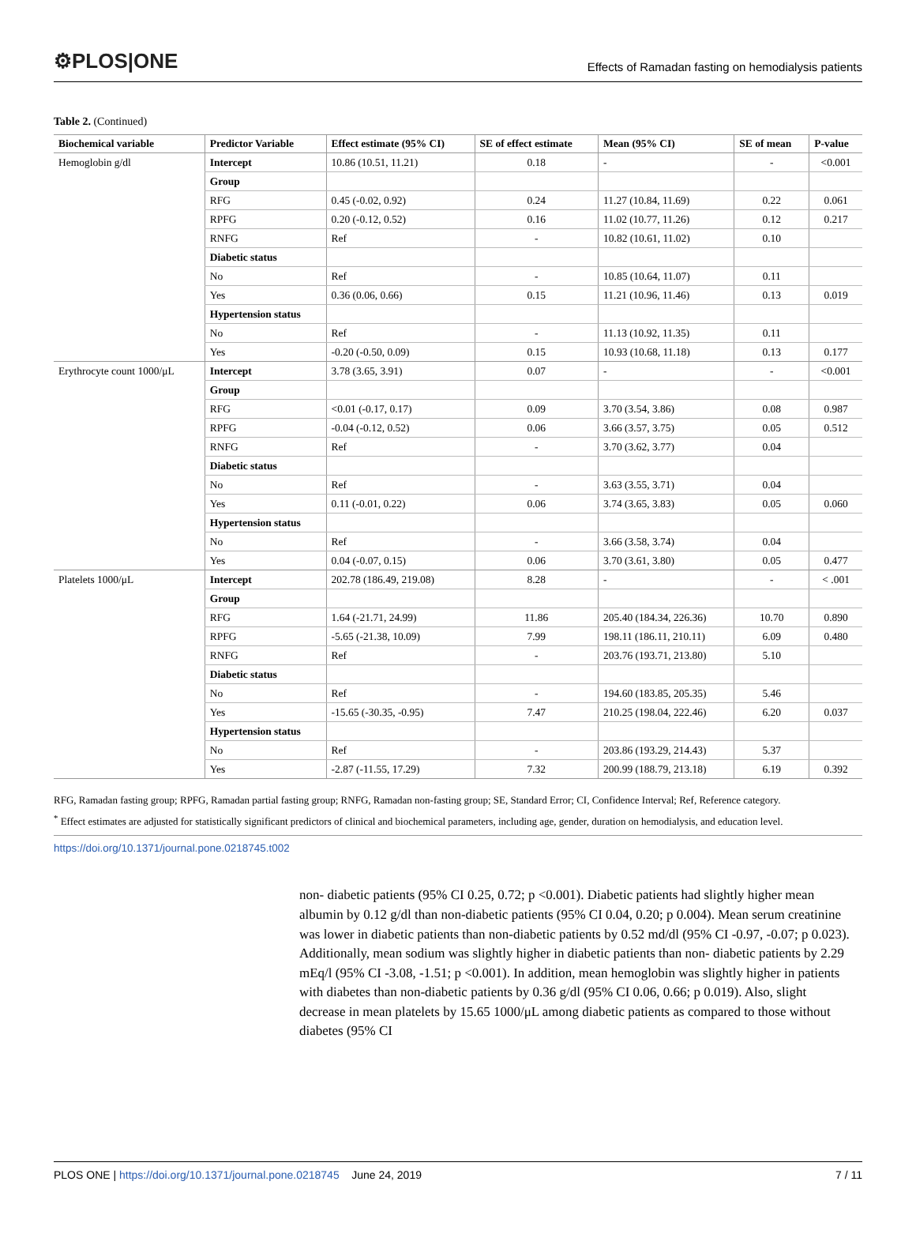⚙PLOS|ONE
Effects of Ramadan fasting on hemodialysis patients
Table 2. (Continued)
| Biochemical variable | Predictor Variable | Effect estimate (95% CI) | SE of effect estimate | Mean (95% CI) | SE of mean | P-value |
| --- | --- | --- | --- | --- | --- | --- |
| Hemoglobin g/dl | Intercept | 10.86 (10.51, 11.21) | 0.18 | - | - | <0.001 |
| | Group | | | | | |
| | RFG | 0.45 (-0.02, 0.92) | 0.24 | 11.27 (10.84, 11.69) | 0.22 | 0.061 |
| | RPFG | 0.20 (-0.12, 0.52) | 0.16 | 11.02 (10.77, 11.26) | 0.12 | 0.217 |
| | RNFG | Ref | - | 10.82 (10.61, 11.02) | 0.10 | |
| | Diabetic status | | | | | |
| | No | Ref | - | 10.85 (10.64, 11.07) | 0.11 | |
| | Yes | 0.36 (0.06, 0.66) | 0.15 | 11.21 (10.96, 11.46) | 0.13 | 0.019 |
| | Hypertension status | | | | | |
| | No | Ref | - | 11.13 (10.92, 11.35) | 0.11 | |
| | Yes | -0.20 (-0.50, 0.09) | 0.15 | 10.93 (10.68, 11.18) | 0.13 | 0.177 |
| Erythrocyte count 1000/μL | Intercept | 3.78 (3.65, 3.91) | 0.07 | - | - | <0.001 |
| | Group | | | | | |
| | RFG | <0.01 (-0.17, 0.17) | 0.09 | 3.70 (3.54, 3.86) | 0.08 | 0.987 |
| | RPFG | -0.04 (-0.12, 0.52) | 0.06 | 3.66 (3.57, 3.75) | 0.05 | 0.512 |
| | RNFG | Ref | - | 3.70 (3.62, 3.77) | 0.04 | |
| | Diabetic status | | | | | |
| | No | Ref | - | 3.63 (3.55, 3.71) | 0.04 | |
| | Yes | 0.11 (-0.01, 0.22) | 0.06 | 3.74 (3.65, 3.83) | 0.05 | 0.060 |
| | Hypertension status | | | | | |
| | No | Ref | - | 3.66 (3.58, 3.74) | 0.04 | |
| | Yes | 0.04 (-0.07, 0.15) | 0.06 | 3.70 (3.61, 3.80) | 0.05 | 0.477 |
| Platelets 1000/μL | Intercept | 202.78 (186.49, 219.08) | 8.28 | - | - | < .001 |
| | Group | | | | | |
| | RFG | 1.64 (-21.71, 24.99) | 11.86 | 205.40 (184.34, 226.36) | 10.70 | 0.890 |
| | RPFG | -5.65 (-21.38, 10.09) | 7.99 | 198.11 (186.11, 210.11) | 6.09 | 0.480 |
| | RNFG | Ref | - | 203.76 (193.71, 213.80) | 5.10 | |
| | Diabetic status | | | | | |
| | No | Ref | - | 194.60 (183.85, 205.35) | 5.46 | |
| | Yes | -15.65 (-30.35, -0.95) | 7.47 | 210.25 (198.04, 222.46) | 6.20 | 0.037 |
| | Hypertension status | | | | | |
| | No | Ref | - | 203.86 (193.29, 214.43) | 5.37 | |
| | Yes | -2.87 (-11.55, 17.29) | 7.32 | 200.99 (188.79, 213.18) | 6.19 | 0.392 |
RFG, Ramadan fasting group; RPFG, Ramadan partial fasting group; RNFG, Ramadan non-fasting group; SE, Standard Error; CI, Confidence Interval; Ref, Reference category.
<sup>*</sup> Effect estimates are adjusted for statistically significant predictors of clinical and biochemical parameters, including age, gender, duration on hemodialysis, and education level.
https://doi.org/10.1371/journal.pone.0218745.t002
non- diabetic patients (95% CI 0.25, 0.72; p <0.001). Diabetic patients had slightly higher mean albumin by 0.12 g/dl than non-diabetic patients (95% CI 0.04, 0.20; p 0.004). Mean serum creatinine was lower in diabetic patients than non-diabetic patients by 0.52 md/dl (95% CI -0.97, -0.07; p 0.023). Additionally, mean sodium was slightly higher in diabetic patients than non- diabetic patients by 2.29 mEq/l (95% CI -3.08, -1.51; p <0.001). In addition, mean hemoglobin was slightly higher in patients with diabetes than non-diabetic patients by 0.36 g/dl (95% CI 0.06, 0.66; p 0.019). Also, slight decrease in mean platelets by 15.65 1000/μL among diabetic patients as compared to those without diabetes (95% CI
PLOS ONE | https://doi.org/10.1371/journal.pone.0218745 June 24, 2019 7 / 11